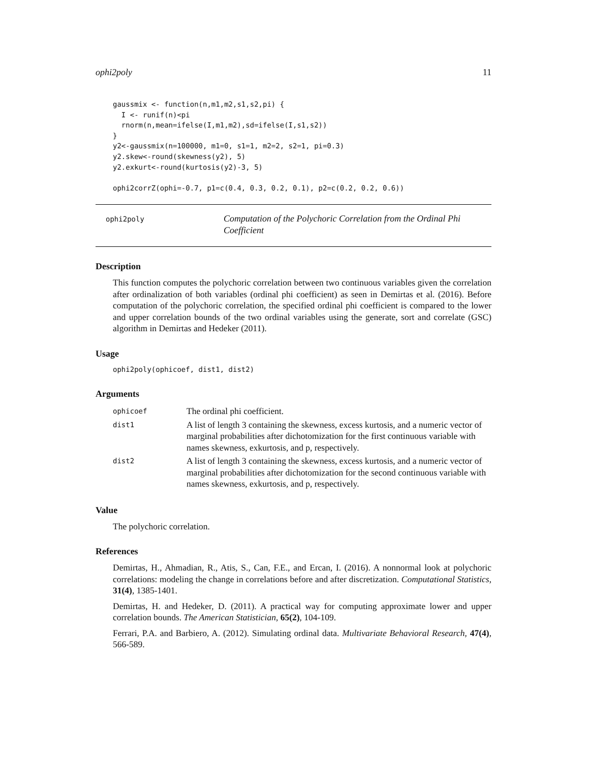ophi2poly 11
gaussmix <- function(n,m1,m2,s1,s2,pi) {
  I <- runif(n)<pi
  rnorm(n,mean=ifelse(I,m1,m2),sd=ifelse(I,s1,s2))
}
y2<-gaussmix(n=100000, m1=0, s1=1, m2=2, s2=1, pi=0.3)
y2.skew<-round(skewness(y2), 5)
y2.exkurt<-round(kurtosis(y2)-3, 5)

ophi2corrZ(ophi=-0.7, p1=c(0.4, 0.3, 0.2, 0.1), p2=c(0.2, 0.2, 0.6))
ophi2poly
Computation of the Polychoric Correlation from the Ordinal Phi Coefficient
Description
This function computes the polychoric correlation between two continuous variables given the correlation after ordinalization of both variables (ordinal phi coefficient) as seen in Demirtas et al. (2016). Before computation of the polychoric correlation, the specified ordinal phi coefficient is compared to the lower and upper correlation bounds of the two ordinal variables using the generate, sort and correlate (GSC) algorithm in Demirtas and Hedeker (2011).
Usage
ophi2poly(ophicoef, dist1, dist2)
Arguments
| ophicoef | The ordinal phi coefficient. |
| dist1 | A list of length 3 containing the skewness, excess kurtosis, and a numeric vector of marginal probabilities after dichotomization for the first continuous variable with names skewness, exkurtosis, and p, respectively. |
| dist2 | A list of length 3 containing the skewness, excess kurtosis, and a numeric vector of marginal probabilities after dichotomization for the second continuous variable with names skewness, exkurtosis, and p, respectively. |
Value
The polychoric correlation.
References
Demirtas, H., Ahmadian, R., Atis, S., Can, F.E., and Ercan, I. (2016). A nonnormal look at polychoric correlations: modeling the change in correlations before and after discretization. Computational Statistics, 31(4), 1385-1401.
Demirtas, H. and Hedeker, D. (2011). A practical way for computing approximate lower and upper correlation bounds. The American Statistician, 65(2), 104-109.
Ferrari, P.A. and Barbiero, A. (2012). Simulating ordinal data. Multivariate Behavioral Research, 47(4), 566-589.